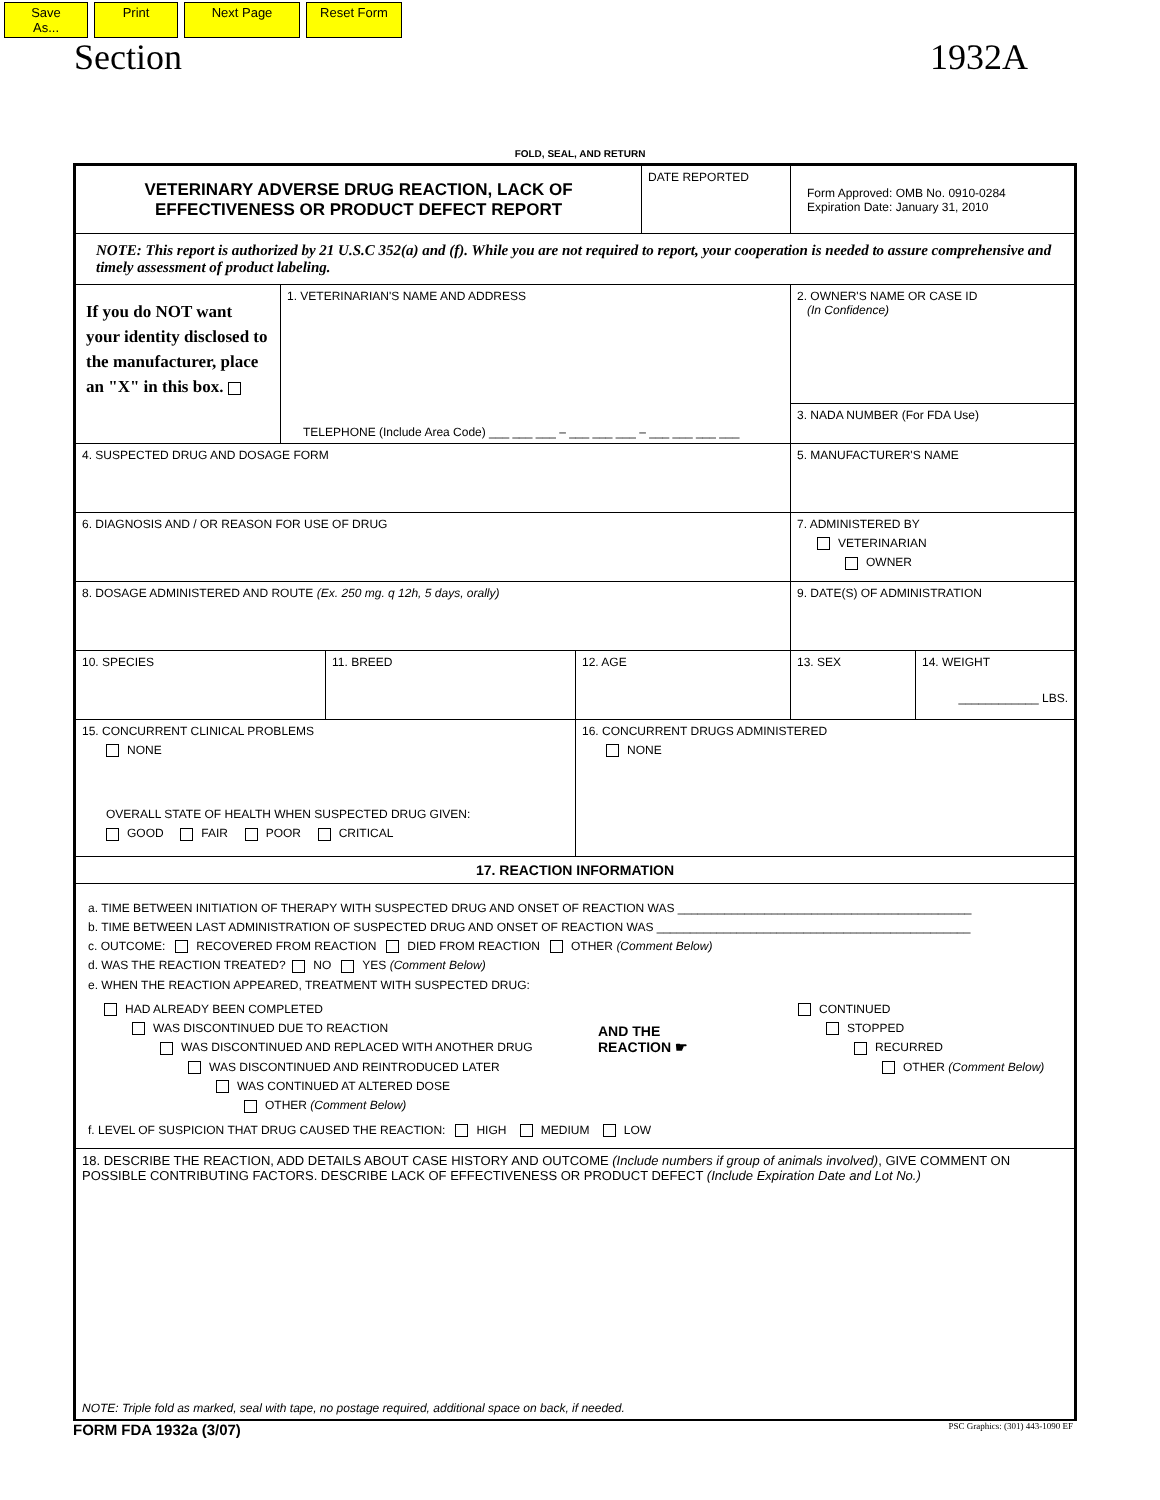Save As... Print Next Page Reset Form
Section 1932A
FOLD, SEAL, AND RETURN
VETERINARY ADVERSE DRUG REACTION, LACK OF
EFFECTIVENESS OR PRODUCT DEFECT REPORT
DATE REPORTED
Form Approved: OMB No. 0910-0284
Expiration Date: January 31, 2010
NOTE: This report is authorized by 21 U.S.C 352(a) and (f). While you are not required to report, your cooperation is needed to assure comprehensive and timely assessment of product labeling.
If you do NOT want your identity disclosed to the manufacturer, place an "X" in this box.
1. VETERINARIAN'S NAME AND ADDRESS
TELEPHONE (Include Area Code) ___ ___ ___ – ___ ___ ___ – ___ ___ ___ ___
2. OWNER'S NAME OR CASE ID
(In Confidence)
3. NADA NUMBER (For FDA Use)
4. SUSPECTED DRUG AND DOSAGE FORM 5. MANUFACTURER'S NAME
6. DIAGNOSIS AND / OR REASON FOR USE OF DRUG 7. ADMINISTERED BY
VETERINARIAN
OWNER
8. DOSAGE ADMINISTERED AND ROUTE (Ex. 250 mg. q 12h, 5 days, orally) 9. DATE(S) OF ADMINISTRATION
10. SPECIES 11. BREED 12. AGE 13. SEX 14. WEIGHT
____________ LBS.
15. CONCURRENT CLINICAL PROBLEMS
NONE
OVERALL STATE OF HEALTH WHEN SUSPECTED DRUG GIVEN:
GOOD FAIR POOR CRITICAL
16. CONCURRENT DRUGS ADMINISTERED
NONE
17. REACTION INFORMATION
a. TIME BETWEEN INITIATION OF THERAPY WITH SUSPECTED DRUG AND ONSET OF REACTION WAS ____________________________________________
b. TIME BETWEEN LAST ADMINISTRATION OF SUSPECTED DRUG AND ONSET OF REACTION WAS _______________________________________________
c. OUTCOME: RECOVERED FROM REACTION DIED FROM REACTION OTHER (Comment Below)
d. WAS THE REACTION TREATED? NO YES (Comment Below)
e. WHEN THE REACTION APPEARED, TREATMENT WITH SUSPECTED DRUG:
HAD ALREADY BEEN COMPLETED
WAS DISCONTINUED DUE TO REACTION
WAS DISCONTINUED AND REPLACED WITH ANOTHER DRUG
WAS DISCONTINUED AND REINTRODUCED LATER
WAS CONTINUED AT ALTERED DOSE
OTHER (Comment Below)
AND THE
REACTION ☛
CONTINUED
STOPPED
RECURRED
OTHER (Comment Below)
f. LEVEL OF SUSPICION THAT DRUG CAUSED THE REACTION: HIGH MEDIUM LOW
18. DESCRIBE THE REACTION, ADD DETAILS ABOUT CASE HISTORY AND OUTCOME (Include numbers if group of animals involved), GIVE COMMENT ON POSSIBLE CONTRIBUTING FACTORS. DESCRIBE LACK OF EFFECTIVENESS OR PRODUCT DEFECT (Include Expiration Date and Lot No.)
NOTE: Triple fold as marked, seal with tape, no postage required, additional space on back, if needed.
FORM FDA 1932a (3/07) PSC Graphics: (301) 443-1090 EF